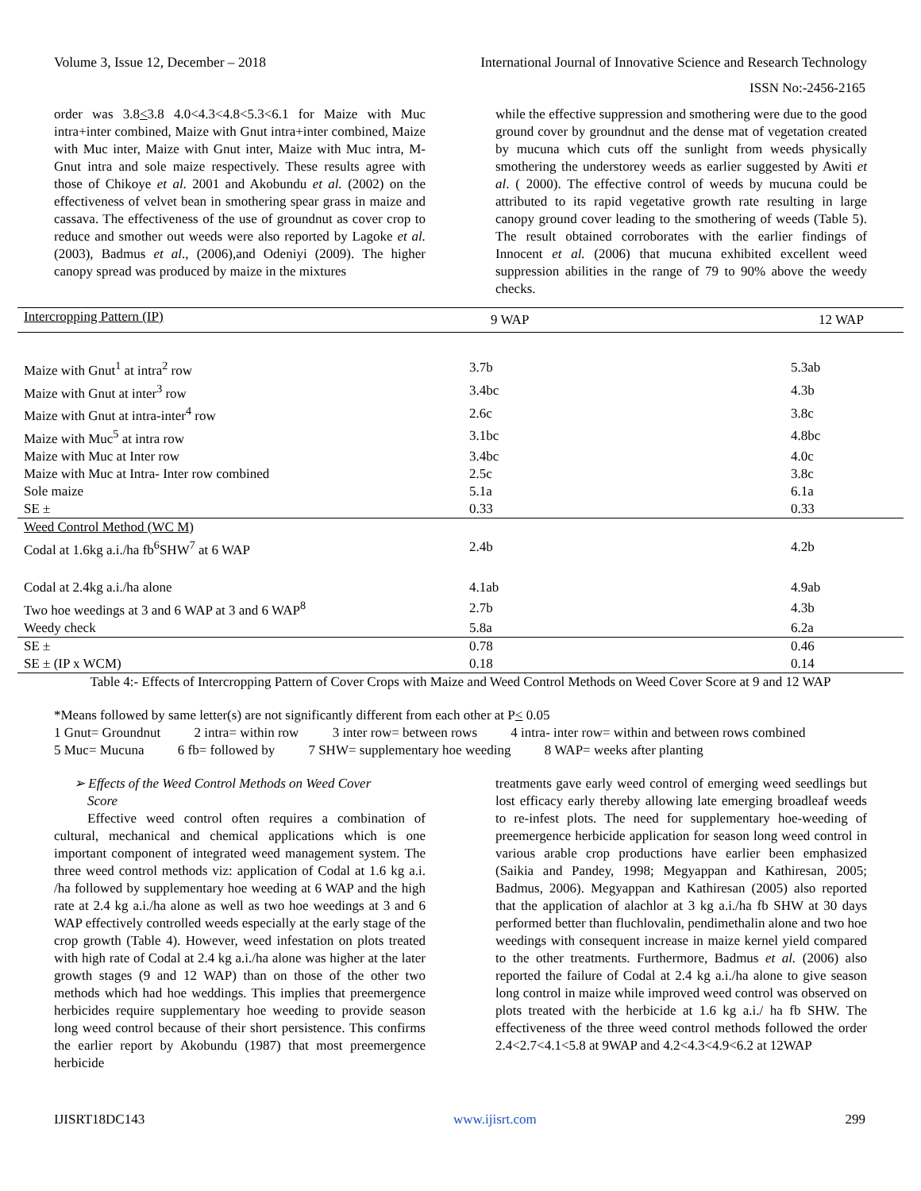Volume 3, Issue 12, December – 2018 International Journal of Innovative Science and Research Technology
ISSN No:-2456-2165
order was 3.8<3.8 4.0<4.3<4.8<5.3<6.1 for Maize with Muc intra+inter combined, Maize with Gnut intra+inter combined, Maize with Muc inter, Maize with Gnut inter, Maize with Muc intra, M-Gnut intra and sole maize respectively. These results agree with those of Chikoye et al. 2001 and Akobundu et al. (2002) on the effectiveness of velvet bean in smothering spear grass in maize and cassava. The effectiveness of the use of groundnut as cover crop to reduce and smother out weeds were also reported by Lagoke et al. (2003), Badmus et al., (2006),and Odeniyi (2009). The higher canopy spread was produced by maize in the mixtures
while the effective suppression and smothering were due to the good ground cover by groundnut and the dense mat of vegetation created by mucuna which cuts off the sunlight from weeds physically smothering the understorey weeds as earlier suggested by Awiti et al. ( 2000). The effective control of weeds by mucuna could be attributed to its rapid vegetative growth rate resulting in large canopy ground cover leading to the smothering of weeds (Table 5). The result obtained corroborates with the earlier findings of Innocent et al. (2006) that mucuna exhibited excellent weed suppression abilities in the range of 79 to 90% above the weedy checks.
| Intercropping Pattern (IP) | 9 WAP | 12 WAP |
| --- | --- | --- |
| Maize with Gnut<sup>1</sup> at intra<sup>2</sup> row | 3.7b | 5.3ab |
| Maize with Gnut at inter<sup>3</sup> row | 3.4bc | 4.3b |
| Maize with Gnut at intra-inter<sup>4</sup> row | 2.6c | 3.8c |
| Maize with Muc<sup>5</sup> at intra row | 3.1bc | 4.8bc |
| Maize with Muc at Inter row | 3.4bc | 4.0c |
| Maize with Muc at Intra- Inter row combined | 2.5c | 3.8c |
| Sole maize | 5.1a | 6.1a |
| SE ± | 0.33 | 0.33 |
| Weed Control Method (WC M) | | |
| Codal at 1.6kg a.i./ha fb<sup>6</sup>SHW<sup>7</sup> at 6 WAP | 2.4b | 4.2b |
| Codal at 2.4kg a.i./ha alone | 4.1ab | 4.9ab |
| Two hoe weedings at 3 and 6 WAP at 3 and 6 WAP<sup>8</sup> | 2.7b | 4.3b |
| Weedy check | 5.8a | 6.2a |
| SE ± | 0.78 | 0.46 |
| SE ± (IP x WCM) | 0.18 | 0.14 |
Table 4:- Effects of Intercropping Pattern of Cover Crops with Maize and Weed Control Methods on Weed Cover Score at 9 and 12 WAP
*Means followed by same letter(s) are not significantly different from each other at P< 0.05
1 Gnut= Groundnut 2 intra= within row 3 inter row= between rows 4 intra- inter row= within and between rows combined
5 Muc= Mucuna 6 fb= followed by 7 SHW= supplementary hoe weeding 8 WAP= weeks after planting
➢ Effects of the Weed Control Methods on Weed Cover
Score
Effective weed control often requires a combination of cultural, mechanical and chemical applications which is one important component of integrated weed management system. The three weed control methods viz: application of Codal at 1.6 kg a.i. /ha followed by supplementary hoe weeding at 6 WAP and the high rate at 2.4 kg a.i./ha alone as well as two hoe weedings at 3 and 6 WAP effectively controlled weeds especially at the early stage of the crop growth (Table 4). However, weed infestation on plots treated with high rate of Codal at 2.4 kg a.i./ha alone was higher at the later growth stages (9 and 12 WAP) than on those of the other two methods which had hoe weddings. This implies that preemergence herbicides require supplementary hoe weeding to provide season long weed control because of their short persistence. This confirms the earlier report by Akobundu (1987) that most preemergence herbicide
treatments gave early weed control of emerging weed seedlings but lost efficacy early thereby allowing late emerging broadleaf weeds to re-infest plots. The need for supplementary hoe-weeding of preemergence herbicide application for season long weed control in various arable crop productions have earlier been emphasized (Saikia and Pandey, 1998; Megyappan and Kathiresan, 2005; Badmus, 2006). Megyappan and Kathiresan (2005) also reported that the application of alachlor at 3 kg a.i./ha fb SHW at 30 days performed better than fluchlovalin, pendimethalin alone and two hoe weedings with consequent increase in maize kernel yield compared to the other treatments. Furthermore, Badmus et al. (2006) also reported the failure of Codal at 2.4 kg a.i./ha alone to give season long control in maize while improved weed control was observed on plots treated with the herbicide at 1.6 kg a.i./ ha fb SHW. The effectiveness of the three weed control methods followed the order 2.4<2.7<4.1<5.8 at 9WAP and 4.2<4.3<4.9<6.2 at 12WAP
IJISRT18DC143 www.ijisrt.com 299